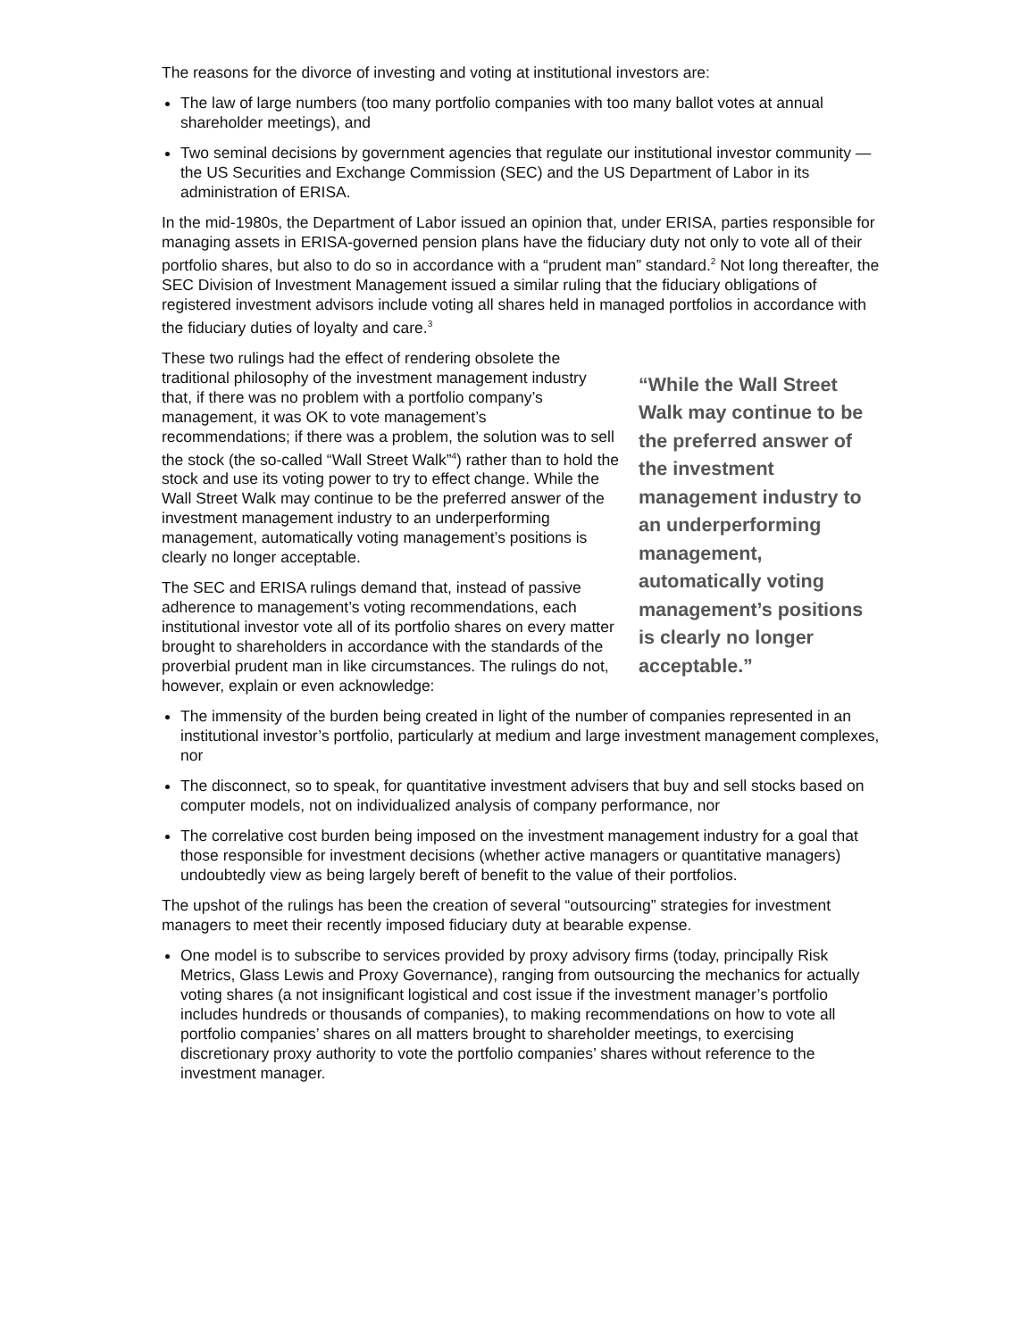The reasons for the divorce of investing and voting at institutional investors are:
The law of large numbers (too many portfolio companies with too many ballot votes at annual shareholder meetings), and
Two seminal decisions by government agencies that regulate our institutional investor community — the US Securities and Exchange Commission (SEC) and the US Department of Labor in its administration of ERISA.
In the mid-1980s, the Department of Labor issued an opinion that, under ERISA, parties responsible for managing assets in ERISA-governed pension plans have the fiduciary duty not only to vote all of their portfolio shares, but also to do so in accordance with a “prudent man” standard.<sup>2</sup> Not long thereafter, the SEC Division of Investment Management issued a similar ruling that the fiduciary obligations of registered investment advisors include voting all shares held in managed portfolios in accordance with the fiduciary duties of loyalty and care.<sup>3</sup>
These two rulings had the effect of rendering obsolete the traditional philosophy of the investment management industry that, if there was no problem with a portfolio company’s management, it was OK to vote management’s recommendations; if there was a problem, the solution was to sell the stock (the so-called “Wall Street Walk”<sup>4</sup>) rather than to hold the stock and use its voting power to try to effect change. While the Wall Street Walk may continue to be the preferred answer of the investment management industry to an underperforming management, automatically voting management’s positions is clearly no longer acceptable.
The SEC and ERISA rulings demand that, instead of passive adherence to management’s voting recommendations, each institutional investor vote all of its portfolio shares on every matter brought to shareholders in accordance with the standards of the proverbial prudent man in like circumstances. The rulings do not, however, explain or even acknowledge:
“While the Wall Street Walk may continue to be the preferred answer of the investment management industry to an underperforming management, automatically voting management’s positions is clearly no longer acceptable.”
The immensity of the burden being created in light of the number of companies represented in an institutional investor’s portfolio, particularly at medium and large investment management complexes, nor
The disconnect, so to speak, for quantitative investment advisers that buy and sell stocks based on computer models, not on individualized analysis of company performance, nor
The correlative cost burden being imposed on the investment management industry for a goal that those responsible for investment decisions (whether active managers or quantitative managers) undoubtedly view as being largely bereft of benefit to the value of their portfolios.
The upshot of the rulings has been the creation of several “outsourcing” strategies for investment managers to meet their recently imposed fiduciary duty at bearable expense.
One model is to subscribe to services provided by proxy advisory firms (today, principally Risk Metrics, Glass Lewis and Proxy Governance), ranging from outsourcing the mechanics for actually voting shares (a not insignificant logistical and cost issue if the investment manager’s portfolio includes hundreds or thousands of companies), to making recommendations on how to vote all portfolio companies’ shares on all matters brought to shareholder meetings, to exercising discretionary proxy authority to vote the portfolio companies’ shares without reference to the investment manager.